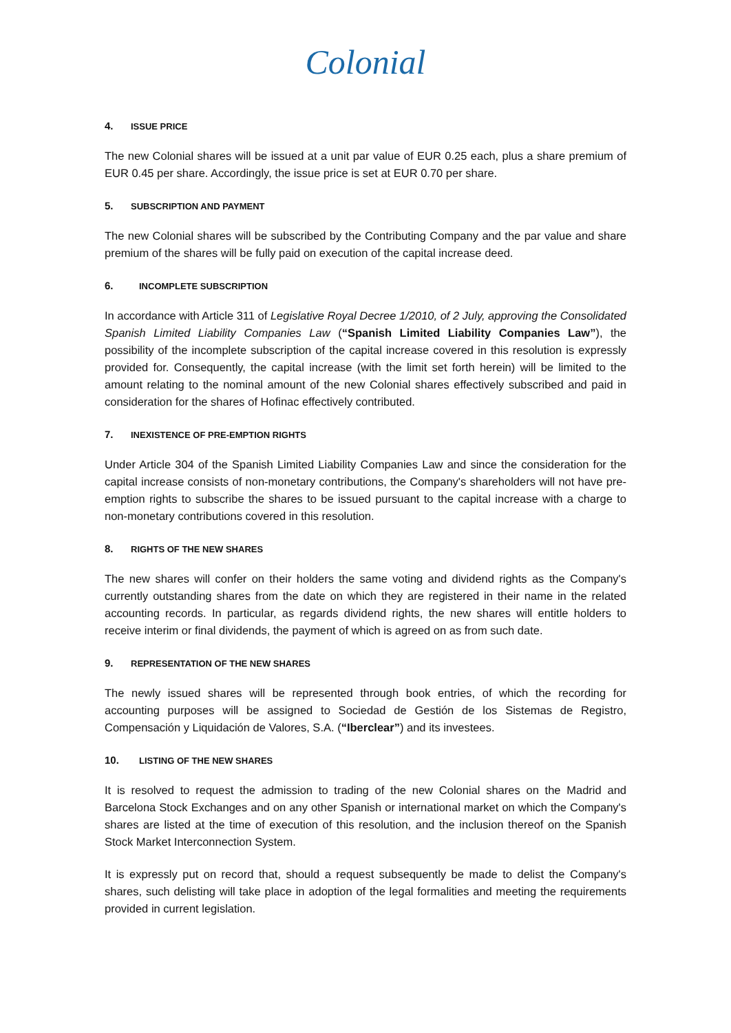Colonial
4. ISSUE PRICE
The new Colonial shares will be issued at a unit par value of EUR 0.25 each, plus a share premium of EUR 0.45 per share. Accordingly, the issue price is set at EUR 0.70 per share.
5. SUBSCRIPTION AND PAYMENT
The new Colonial shares will be subscribed by the Contributing Company and the par value and share premium of the shares will be fully paid on execution of the capital increase deed.
6. INCOMPLETE SUBSCRIPTION
In accordance with Article 311 of Legislative Royal Decree 1/2010, of 2 July, approving the Consolidated Spanish Limited Liability Companies Law (“Spanish Limited Liability Companies Law”), the possibility of the incomplete subscription of the capital increase covered in this resolution is expressly provided for. Consequently, the capital increase (with the limit set forth herein) will be limited to the amount relating to the nominal amount of the new Colonial shares effectively subscribed and paid in consideration for the shares of Hofinac effectively contributed.
7. INEXISTENCE OF PRE-EMPTION RIGHTS
Under Article 304 of the Spanish Limited Liability Companies Law and since the consideration for the capital increase consists of non-monetary contributions, the Company's shareholders will not have pre-emption rights to subscribe the shares to be issued pursuant to the capital increase with a charge to non-monetary contributions covered in this resolution.
8. RIGHTS OF THE NEW SHARES
The new shares will confer on their holders the same voting and dividend rights as the Company's currently outstanding shares from the date on which they are registered in their name in the related accounting records. In particular, as regards dividend rights, the new shares will entitle holders to receive interim or final dividends, the payment of which is agreed on as from such date.
9. REPRESENTATION OF THE NEW SHARES
The newly issued shares will be represented through book entries, of which the recording for accounting purposes will be assigned to Sociedad de Gestión de los Sistemas de Registro, Compensación y Liquidación de Valores, S.A. (“Iberclear”) and its investees.
10. LISTING OF THE NEW SHARES
It is resolved to request the admission to trading of the new Colonial shares on the Madrid and Barcelona Stock Exchanges and on any other Spanish or international market on which the Company's shares are listed at the time of execution of this resolution, and the inclusion thereof on the Spanish Stock Market Interconnection System.
It is expressly put on record that, should a request subsequently be made to delist the Company's shares, such delisting will take place in adoption of the legal formalities and meeting the requirements provided in current legislation.